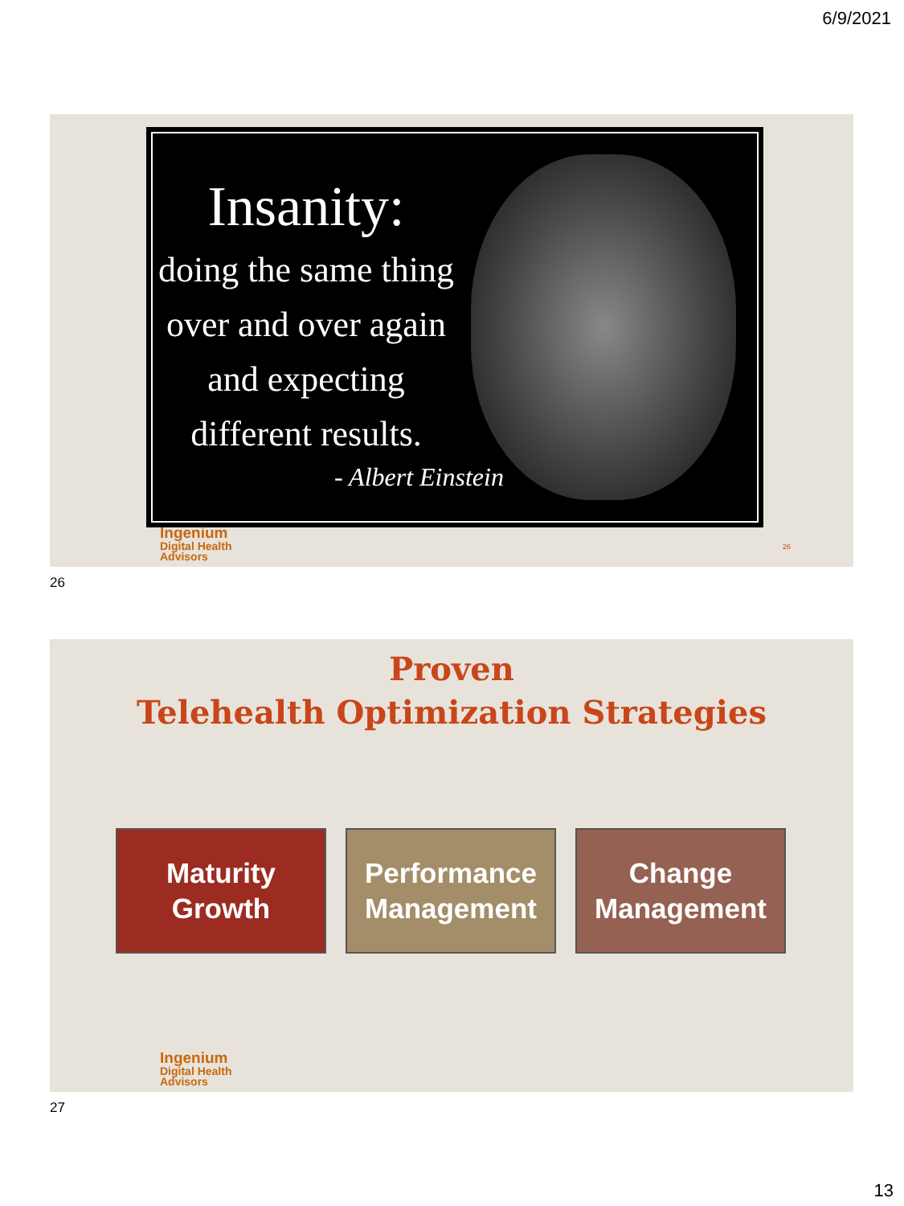6/9/2021
Insanity:
doing the same thing over and over again and expecting different results.
- Albert Einstein
Ingenium
Digital Health
Advisors
26
26
Proven
Telehealth Optimization Strategies
Maturity
Growth
Performance
Management
Change
Management
Ingenium
Digital Health
Advisors
27
13